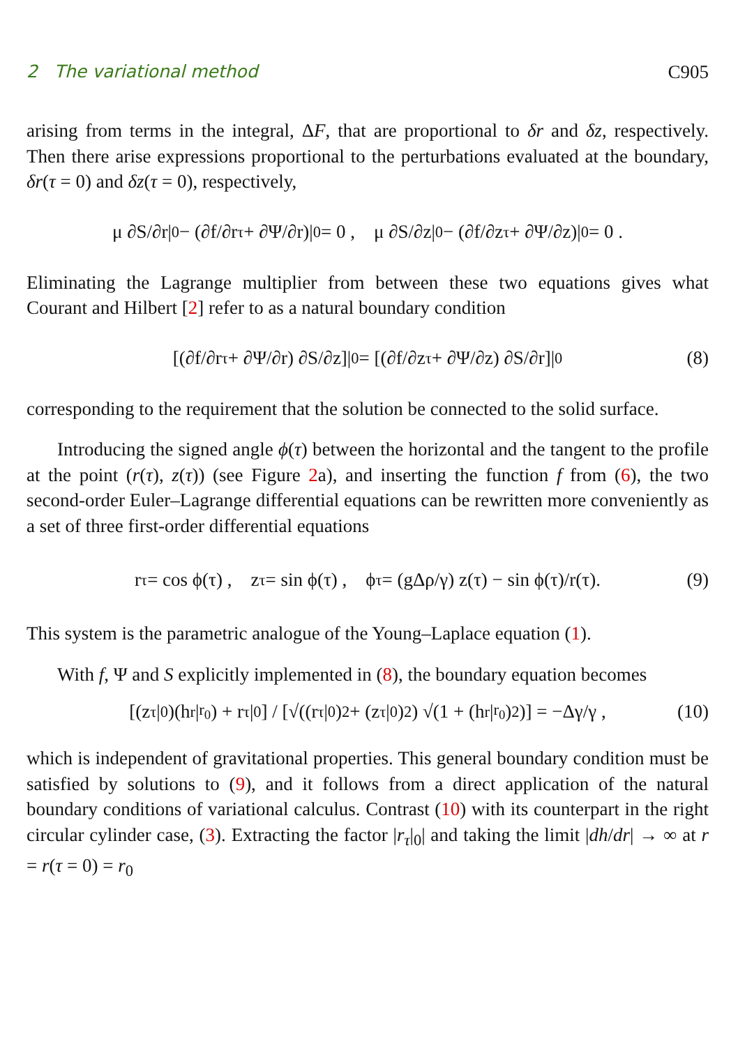2 The variational method C905
arising from terms in the integral, ΔF, that are proportional to δr and δz, respectively. Then there arise expressions proportional to the perturbations evaluated at the boundary, δr(τ = 0) and δz(τ = 0), respectively,
μ ∂S/∂r|<sub>0</sub> − (∂f/∂r<sub>τ</sub> + ∂Ψ/∂r)|<sub>0</sub> = 0 , μ ∂S/∂z|<sub>0</sub> − (∂f/∂z<sub>τ</sub> + ∂Ψ/∂z)|<sub>0</sub> = 0 .
Eliminating the Lagrange multiplier from between these two equations gives what Courant and Hilbert [2] refer to as a natural boundary condition
[(∂f/∂r<sub>τ</sub> + ∂Ψ/∂r) ∂S/∂z]|<sub>0</sub> = [(∂f/∂z<sub>τ</sub> + ∂Ψ/∂z) ∂S/∂r]|<sub>0</sub> (8)
corresponding to the requirement that the solution be connected to the solid surface.
Introducing the signed angle ϕ(τ) between the horizontal and the tangent to the profile at the point (r(τ), z(τ)) (see Figure 2a), and inserting the function f from (6), the two second-order Euler–Lagrange differential equations can be rewritten more conveniently as a set of three first-order differential equations
r<sub>τ</sub> = cos ϕ(τ) , z<sub>τ</sub> = sin ϕ(τ) , ϕ<sub>τ</sub> = (gΔρ/γ) z(τ) − sin ϕ(τ)/r(τ). (9)
This system is the parametric analogue of the Young–Laplace equation (1).
With f, Ψ and S explicitly implemented in (8), the boundary equation becomes
[(z<sub>τ</sub>|<sub>0</sub>)(h<sub>r</sub>|<sub>r<sub>0</sub></sub>) + r<sub>τ</sub>|<sub>0</sub>] / [√((r<sub>τ</sub>|<sub>0</sub>)<sup>2</sup> + (z<sub>τ</sub>|<sub>0</sub>)<sup>2</sup>) √(1 + (h<sub>r</sub>|<sub>r<sub>0</sub></sub>)<sup>2</sup>)] = −Δγ/γ , (10)
which is independent of gravitational properties. This general boundary condition must be satisfied by solutions to (9), and it follows from a direct application of the natural boundary conditions of variational calculus. Contrast (10) with its counterpart in the right circular cylinder case, (3). Extracting the factor |r<sub>τ</sub>|<sub>0</sub>| and taking the limit |dh/dr| → ∞ at r = r(τ = 0) = r<sub>0</sub>